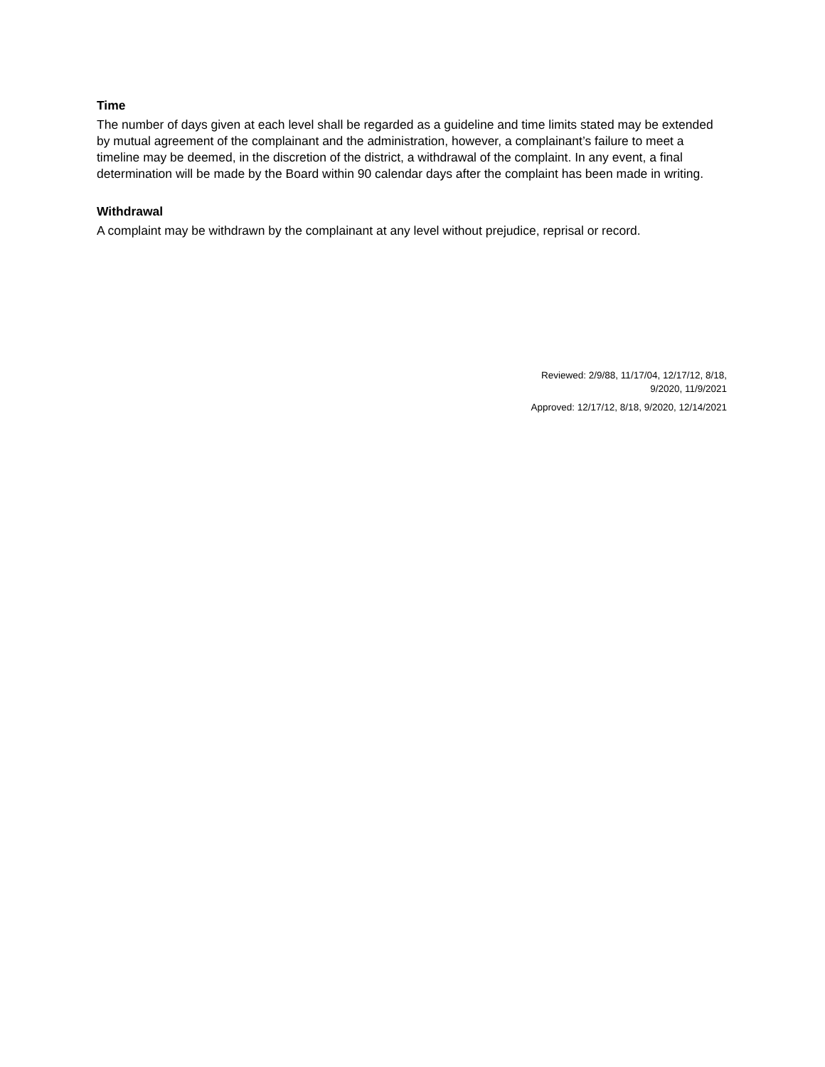Time
The number of days given at each level shall be regarded as a guideline and time limits stated may be extended by mutual agreement of the complainant and the administration, however, a complainant’s failure to meet a timeline may be deemed, in the discretion of the district, a withdrawal of the complaint. In any event, a final determination will be made by the Board within 90 calendar days after the complaint has been made in writing.
Withdrawal
A complaint may be withdrawn by the complainant at any level without prejudice, reprisal or record.
Reviewed: 2/9/88, 11/17/04, 12/17/12, 8/18,
9/2020, 11/9/2021
Approved: 12/17/12, 8/18, 9/2020, 12/14/2021